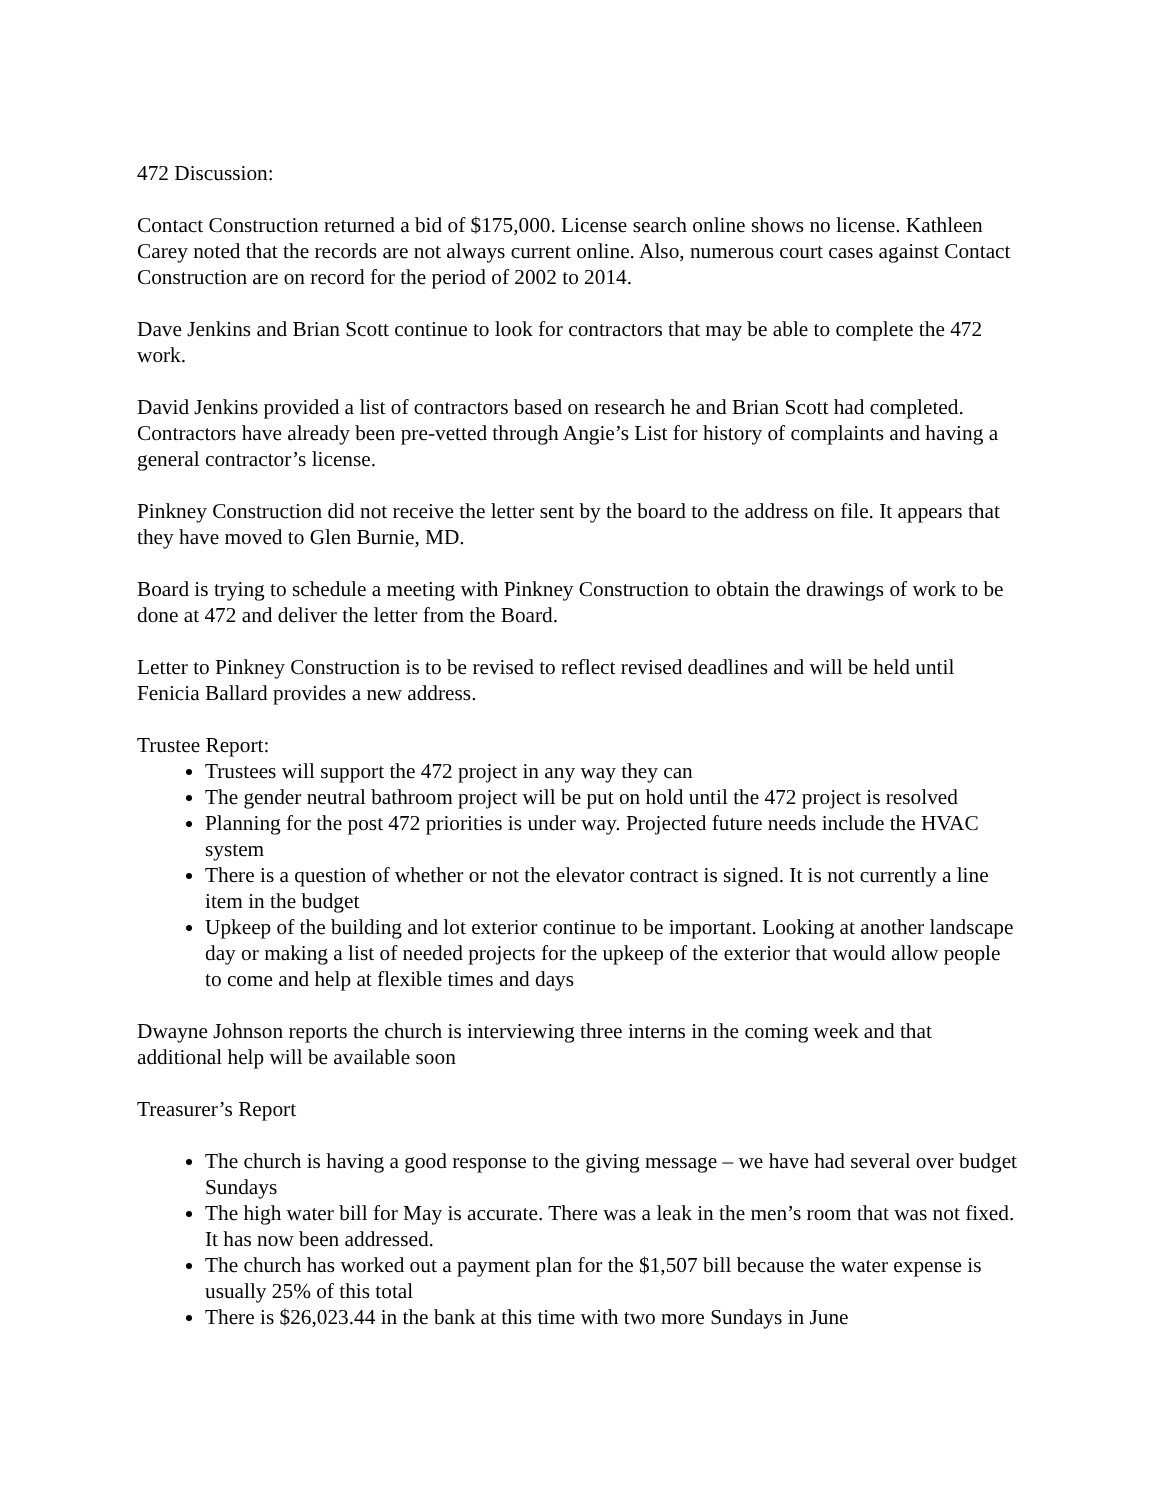472 Discussion:
Contact Construction returned a bid of $175,000. License search online shows no license. Kathleen Carey noted that the records are not always current online. Also, numerous court cases against Contact Construction are on record for the period of 2002 to 2014.
Dave Jenkins and Brian Scott continue to look for contractors that may be able to complete the 472 work.
David Jenkins provided a list of contractors based on research he and Brian Scott had completed. Contractors have already been pre-vetted through Angie’s List for history of complaints and having a general contractor’s license.
Pinkney Construction did not receive the letter sent by the board to the address on file. It appears that they have moved to Glen Burnie, MD.
Board is trying to schedule a meeting with Pinkney Construction to obtain the drawings of work to be done at 472 and deliver the letter from the Board.
Letter to Pinkney Construction is to be revised to reflect revised deadlines and will be held until Fenicia Ballard provides a new address.
Trustee Report:
Trustees will support the 472 project in any way they can
The gender neutral bathroom project will be put on hold until the 472 project is resolved
Planning for the post 472 priorities is under way. Projected future needs include the HVAC system
There is a question of whether or not the elevator contract is signed. It is not currently a line item in the budget
Upkeep of the building and lot exterior continue to be important. Looking at another landscape day or making a list of needed projects for the upkeep of the exterior that would allow people to come and help at flexible times and days
Dwayne Johnson reports the church is interviewing three interns in the coming week and that additional help will be available soon
Treasurer’s Report
The church is having a good response to the giving message – we have had several over budget Sundays
The high water bill for May is accurate. There was a leak in the men’s room that was not fixed. It has now been addressed.
The church has worked out a payment plan for the $1,507 bill because the water expense is usually 25% of this total
There is $26,023.44 in the bank at this time with two more Sundays in June